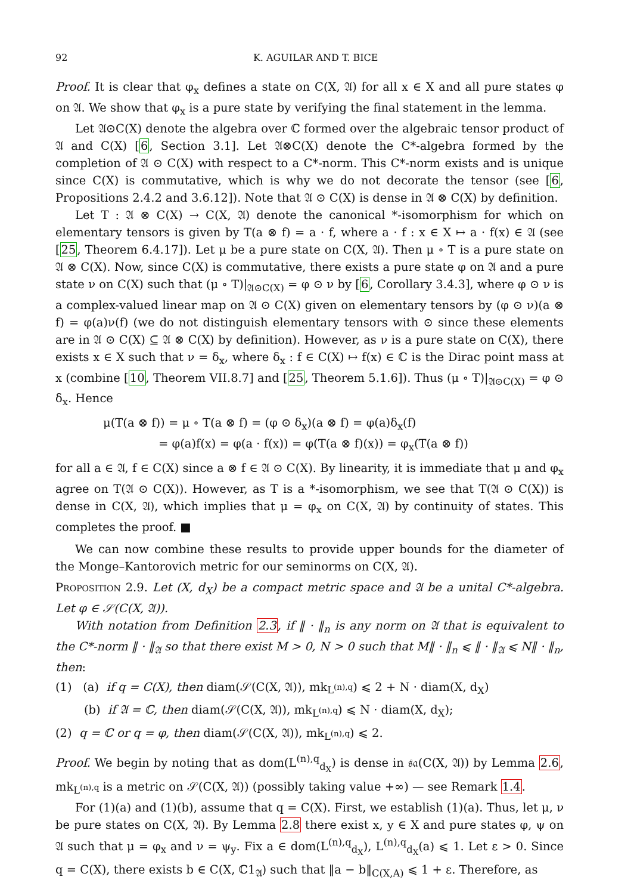92 K. AGUILAR AND T. BICE
Proof. It is clear that φ<sub>x</sub> defines a state on C(X, 𝔄) for all x ∈ X and all pure states φ on 𝔄. We show that φ<sub>x</sub> is a pure state by verifying the final statement in the lemma.
Let 𝔄⊙C(X) denote the algebra over ℂ formed over the algebraic tensor product of 𝔄 and C(X) [6, Section 3.1]. Let 𝔄⊗C(X) denote the C*-algebra formed by the completion of 𝔄 ⊙ C(X) with respect to a C*-norm. This C*-norm exists and is unique since C(X) is commutative, which is why we do not decorate the tensor (see [6, Propositions 2.4.2 and 3.6.12]). Note that 𝔄 ⊙ C(X) is dense in 𝔄 ⊗ C(X) by definition.
Let T : 𝔄 ⊗ C(X) → C(X, 𝔄) denote the canonical *-isomorphism for which on elementary tensors is given by T(a ⊗ f) = a · f, where a · f : x ∈ X ↦ a · f(x) ∈ 𝔄 (see [25, Theorem 6.4.17]). Let μ be a pure state on C(X, 𝔄). Then μ ∘ T is a pure state on 𝔄 ⊗ C(X). Now, since C(X) is commutative, there exists a pure state φ on 𝔄 and a pure state ν on C(X) such that (μ ∘ T)|<sub>𝔄⊙C(X)</sub> = φ ⊙ ν by [6, Corollary 3.4.3], where φ ⊙ ν is a complex-valued linear map on 𝔄 ⊙ C(X) given on elementary tensors by (φ ⊙ ν)(a ⊗ f) = φ(a)ν(f) (we do not distinguish elementary tensors with ⊙ since these elements are in 𝔄 ⊙ C(X) ⊆ 𝔄 ⊗ C(X) by definition). However, as ν is a pure state on C(X), there exists x ∈ X such that ν = δ<sub>x</sub>, where δ<sub>x</sub> : f ∈ C(X) ↦ f(x) ∈ ℂ is the Dirac point mass at x (combine [10, Theorem VII.8.7] and [25, Theorem 5.1.6]). Thus (μ ∘ T)|<sub>𝔄⊙C(X)</sub> = φ ⊙ δ<sub>x</sub>. Hence
μ(T(a ⊗ f)) = μ ∘ T(a ⊗ f) = (φ ⊙ δ<sub>x</sub>)(a ⊗ f) = φ(a)δ<sub>x</sub>(f)
= φ(a)f(x) = φ(a · f(x)) = φ(T(a ⊗ f)(x)) = φ<sub>x</sub>(T(a ⊗ f))
for all a ∈ 𝔄, f ∈ C(X) since a ⊗ f ∈ 𝔄 ⊙ C(X). By linearity, it is immediate that μ and φ<sub>x</sub> agree on T(𝔄 ⊙ C(X)). However, as T is a *-isomorphism, we see that T(𝔄 ⊙ C(X)) is dense in C(X, 𝔄), which implies that μ = φ<sub>x</sub> on C(X, 𝔄) by continuity of states. This completes the proof. ■
We can now combine these results to provide upper bounds for the diameter of the Monge–Kantorovich metric for our seminorms on C(X, 𝔄).
Proposition 2.9. Let (X, d<sub>X</sub>) be a compact metric space and 𝔄 be a unital C*-algebra. Let φ ∈ 𝒮(C(X, 𝔄)).
With notation from Definition 2.3, if ‖ · ‖<sub>n</sub> is any norm on 𝔄 that is equivalent to the C*-norm ‖ · ‖<sub>𝔄</sub> so that there exist M > 0, N > 0 such that M‖ · ‖<sub>n</sub> ⩽ ‖ · ‖<sub>𝔄</sub> ⩽ N‖ · ‖<sub>n</sub>, then:
(1) (a) if q = C(X), then diam(𝒮(C(X, 𝔄)), mk<sub>L<sup>(n),q</sup></sub>) ⩽ 2 + N · diam(X, d<sub>X</sub>)
(b) if 𝔄 = ℂ, then diam(𝒮(C(X, 𝔄)), mk<sub>L<sup>(n),q</sup></sub>) ⩽ N · diam(X, d<sub>X</sub>);
(2) q = ℂ or q = φ, then diam(𝒮(C(X, 𝔄)), mk<sub>L<sup>(n),q</sup></sub>) ⩽ 2.
Proof. We begin by noting that as dom(L<sup>(n),q</sup><sub>d<sub>X</sub></sub>) is dense in 𝔰𝔞(C(X, 𝔄)) by Lemma 2.6, mk<sub>L<sup>(n),q</sup></sub> is a metric on 𝒮(C(X, 𝔄)) (possibly taking value +∞) — see Remark 1.4.
For (1)(a) and (1)(b), assume that q = C(X). First, we establish (1)(a). Thus, let μ, ν be pure states on C(X, 𝔄). By Lemma 2.8 there exist x, y ∈ X and pure states φ, ψ on 𝔄 such that μ = φ<sub>x</sub> and ν = ψ<sub>y</sub>. Fix a ∈ dom(L<sup>(n),q</sup><sub>d<sub>X</sub></sub>), L<sup>(n),q</sup><sub>d<sub>X</sub></sub>(a) ⩽ 1. Let ε > 0. Since q = C(X), there exists b ∈ C(X, ℂ1<sub>𝔄</sub>) such that ‖a − b‖<sub>C(X,A)</sub> ⩽ 1 + ε. Therefore, as